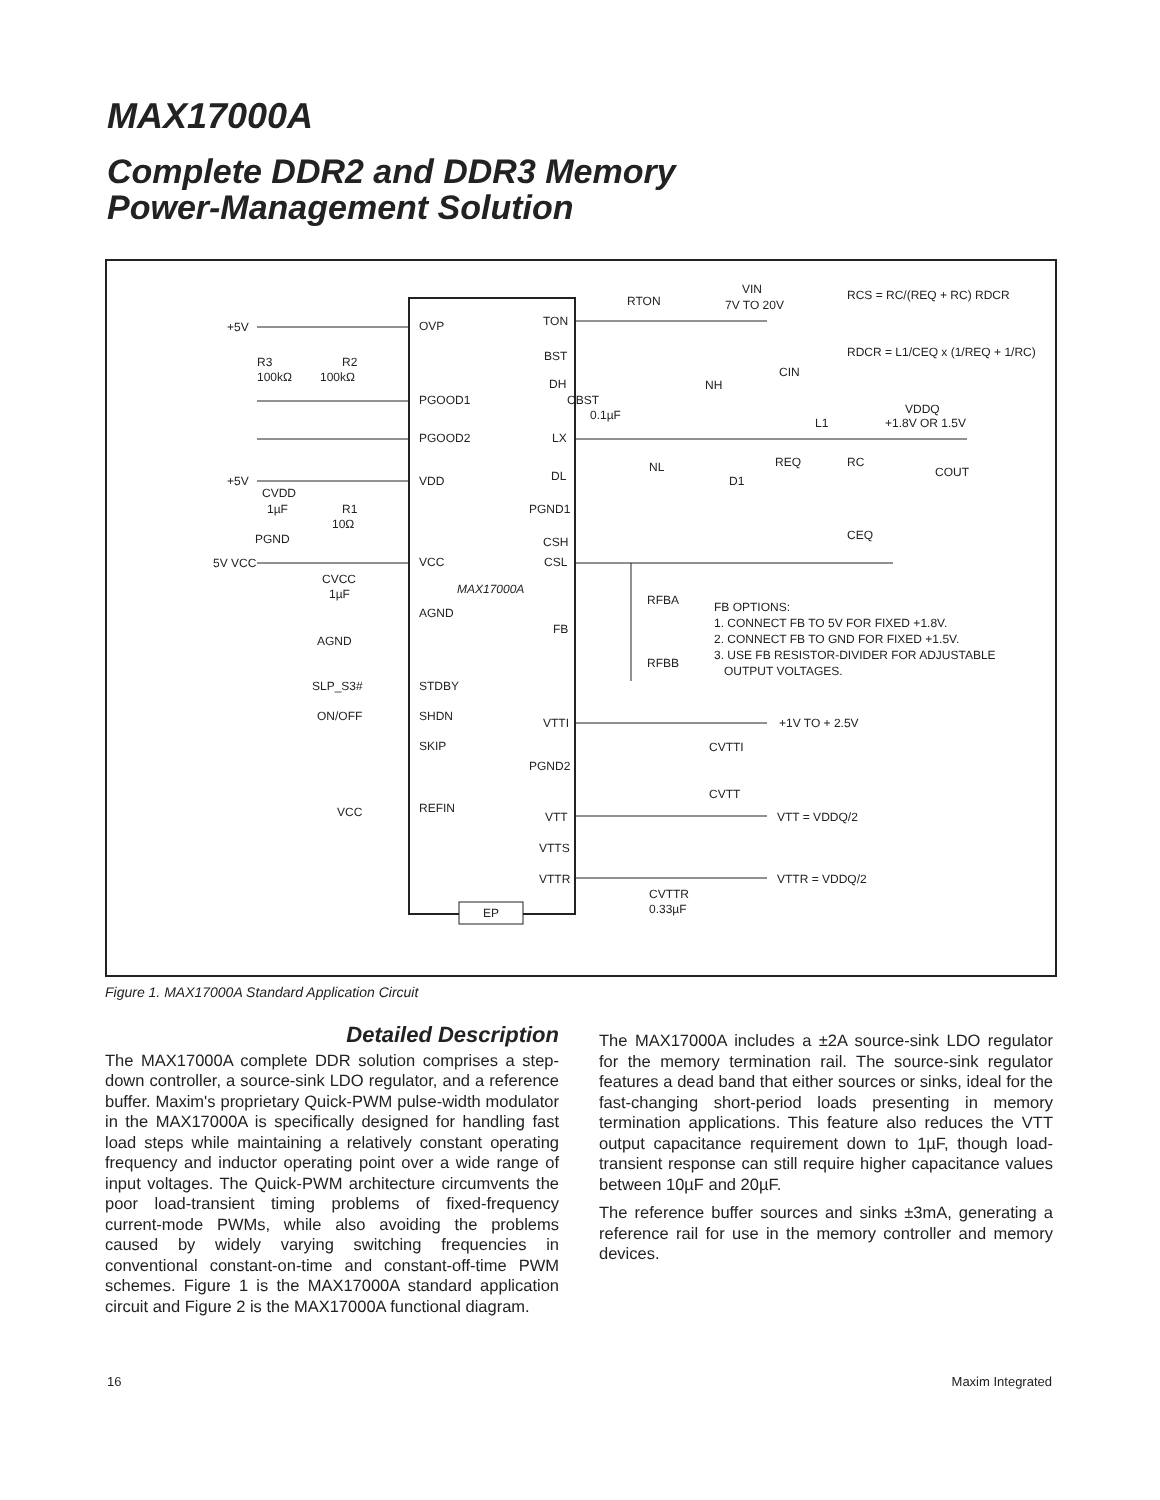MAX17000A
Complete DDR2 and DDR3 Memory
Power-Management Solution
EP
MAX17000A
OVP
PGOOD1
PGOOD2
VDD
VCC
AGND
STDBY
SHDN
SKIP
REFIN
TON
BST
DH
LX
DL
PGND1
CSH
CSL
FB
VTTI
PGND2
VTT
VTTS
VTTR
+5V
R3
100kΩ
R2
100kΩ
+5V
CVDD
1µF
R1
10Ω
PGND
5V VCC
CVCC
1µF
AGND
SLP_S3#
ON/OFF
VCC
RTON
VIN
7V TO 20V
RCS = RC/(REQ + RC) RDCR
RDCR = L1/CEQ x (1/REQ + 1/RC)
CIN
NH
CBST
0.1µF
L1
VDDQ
+1.8V OR 1.5V
NL
D1
REQ
RC
COUT
CEQ
RFBA
RFBB
FB OPTIONS:
1. CONNECT FB TO 5V FOR FIXED +1.8V.
2. CONNECT FB TO GND FOR FIXED +1.5V.
3. USE FB RESISTOR-DIVIDER FOR ADJUSTABLE
OUTPUT VOLTAGES.
+1V TO + 2.5V
CVTTI
CVTT
VTT = VDDQ/2
VTTR = VDDQ/2
CVTTR
0.33µF
Figure 1. MAX17000A Standard Application Circuit
Detailed Description
The MAX17000A complete DDR solution comprises a step-down controller, a source-sink LDO regulator, and a reference buffer. Maxim's proprietary Quick-PWM pulse-width modulator in the MAX17000A is specifically designed for handling fast load steps while maintaining a relatively constant operating frequency and inductor operating point over a wide range of input voltages. The Quick-PWM architecture circumvents the poor load-transient timing problems of fixed-frequency current-mode PWMs, while also avoiding the problems caused by widely varying switching frequencies in conventional constant-on-time and constant-off-time PWM schemes. Figure 1 is the MAX17000A standard application circuit and Figure 2 is the MAX17000A functional diagram.
The MAX17000A includes a ±2A source-sink LDO regulator for the memory termination rail. The source-sink regulator features a dead band that either sources or sinks, ideal for the fast-changing short-period loads presenting in memory termination applications. This feature also reduces the VTT output capacitance requirement down to 1µF, though load-transient response can still require higher capacitance values between 10µF and 20µF.
The reference buffer sources and sinks ±3mA, generating a reference rail for use in the memory controller and memory devices.
16 Maxim Integrated